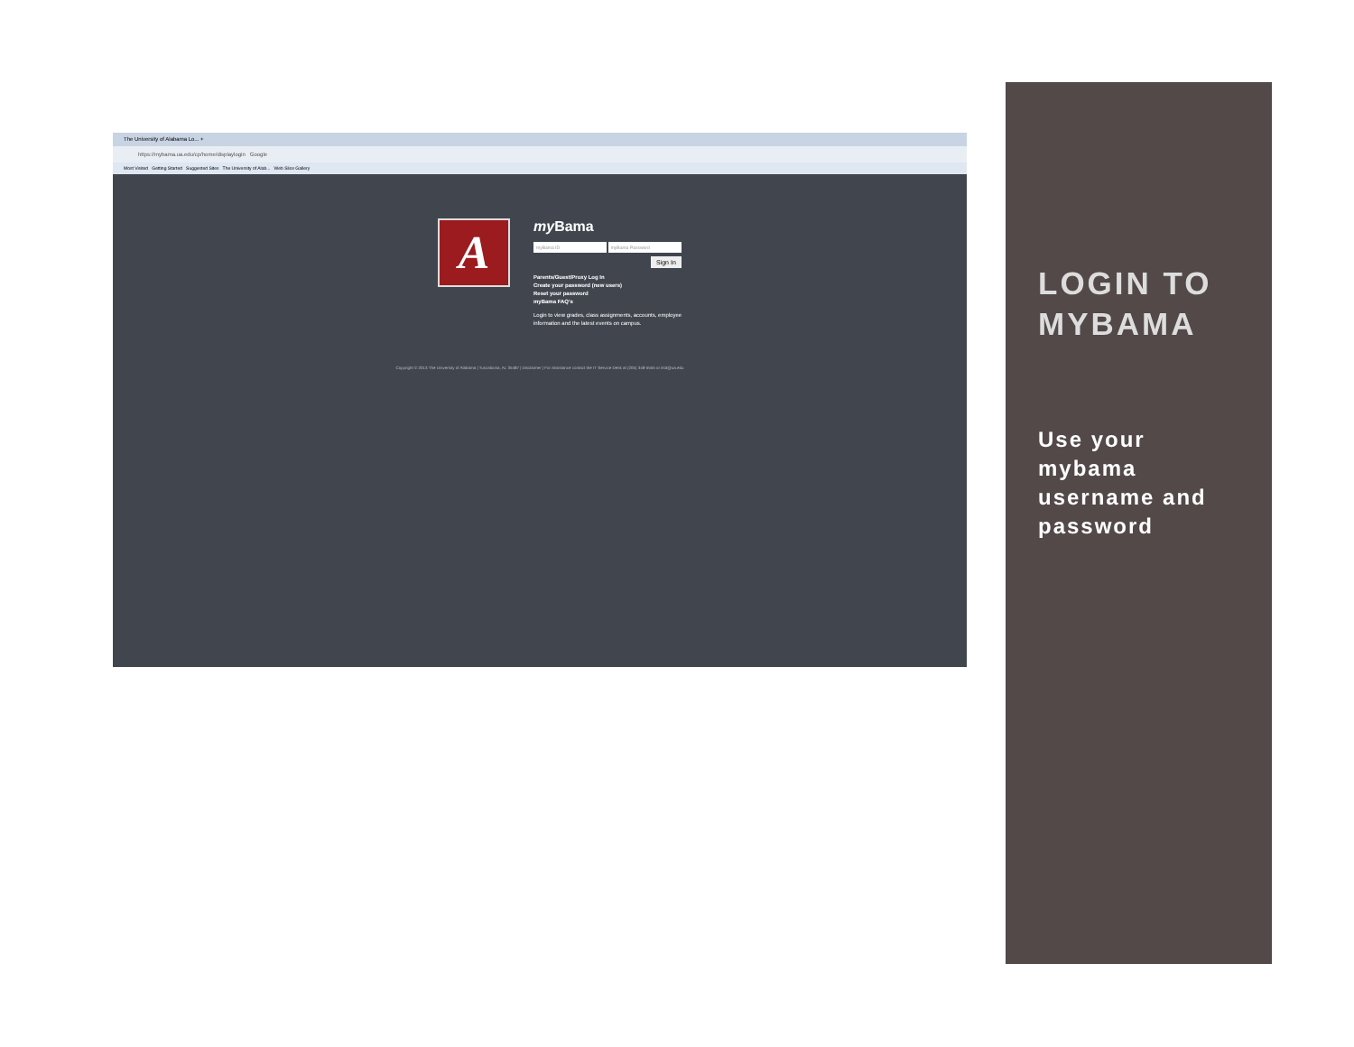The University of Alabama Lo... +
https://mybama.ua.edu/cp/home/displaylogin Google
Most Visited Getting Started Suggested Sites The University of Alab... Web Slice Gallery
A
my Bama
myBama ID myBama Password
Sign In
Parents/Guest/Proxy Log In
Create your password (new users)
Reset your password
myBama FAQ's
Login to view grades, class assignments, accounts, employee information and the latest events on campus.
Copyright © 2013 The University of Alabama | Tuscaloosa, AL 35487 | Disclaimer | For assistance contact the IT Service Desk at (205) 348-5555 or itsd@ua.edu
LOGIN TO MYBAMA
Use your mybama username and password